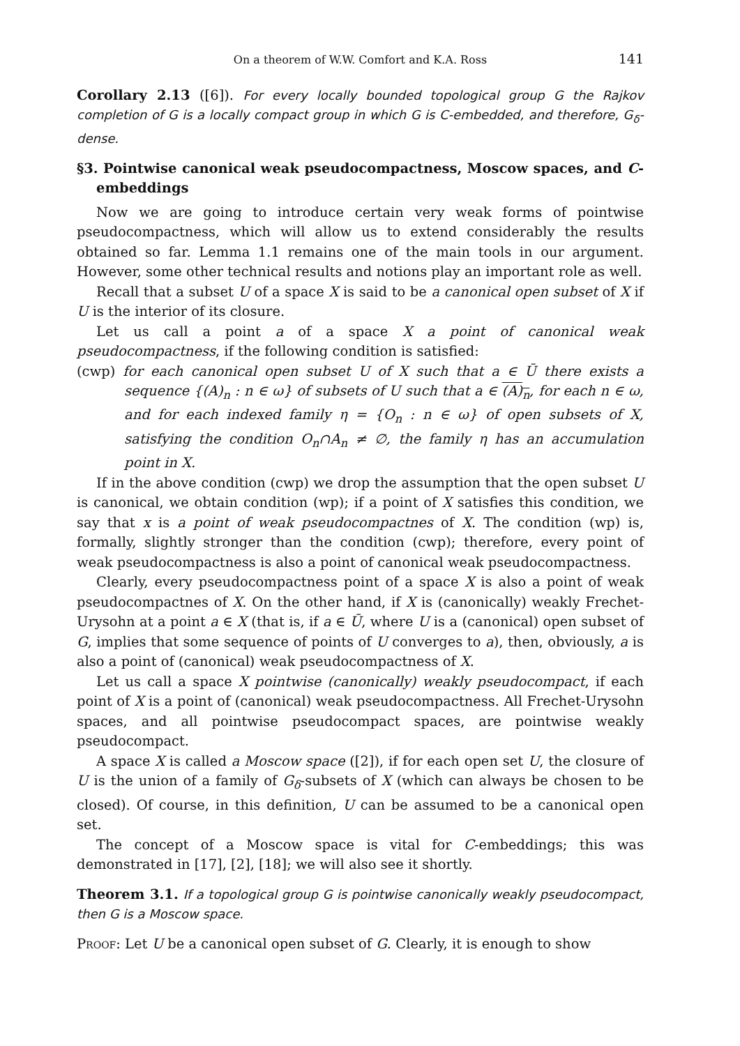On a theorem of W.W. Comfort and K.A. Ross 141
Corollary 2.13 ([6]). For every locally bounded topological group G the Rajkov completion of G is a locally compact group in which G is C-embedded, and therefore, G<sub>δ</sub>-dense.
§3. Pointwise canonical weak pseudocompactness, Moscow spaces, and C-embeddings
Now we are going to introduce certain very weak forms of pointwise pseudocompactness, which will allow us to extend considerably the results obtained so far. Lemma 1.1 remains one of the main tools in our argument. However, some other technical results and notions play an important role as well.
Recall that a subset U of a space X is said to be a canonical open subset of X if U is the interior of its closure.
Let us call a point a of a space X a point of canonical weak pseudocompactness, if the following condition is satisfied:
(cwp) for each canonical open subset U of X such that a ∈ Ū there exists a sequence {(A)<sub>n</sub> : n ∈ ω} of subsets of U such that a ∈ (A)<sub>n</sub>, for each n ∈ ω, and for each indexed family η = {O<sub>n</sub> : n ∈ ω} of open subsets of X, satisfying the condition O<sub>n</sub>∩A<sub>n</sub> ≠ ∅, the family η has an accumulation point in X.
If in the above condition (cwp) we drop the assumption that the open subset U is canonical, we obtain condition (wp); if a point of X satisfies this condition, we say that x is a point of weak pseudocompactnes of X. The condition (wp) is, formally, slightly stronger than the condition (cwp); therefore, every point of weak pseudocompactness is also a point of canonical weak pseudocompactness.
Clearly, every pseudocompactness point of a space X is also a point of weak pseudocompactnes of X. On the other hand, if X is (canonically) weakly Frechet-Urysohn at a point a ∈ X (that is, if a ∈ Ū, where U is a (canonical) open subset of G, implies that some sequence of points of U converges to a), then, obviously, a is also a point of (canonical) weak pseudocompactness of X.
Let us call a space X pointwise (canonically) weakly pseudocompact, if each point of X is a point of (canonical) weak pseudocompactness. All Frechet-Urysohn spaces, and all pointwise pseudocompact spaces, are pointwise weakly pseudocompact.
A space X is called a Moscow space ([2]), if for each open set U, the closure of U is the union of a family of G<sub>δ</sub>-subsets of X (which can always be chosen to be closed). Of course, in this definition, U can be assumed to be a canonical open set.
The concept of a Moscow space is vital for C-embeddings; this was demonstrated in [17], [2], [18]; we will also see it shortly.
Theorem 3.1. If a topological group G is pointwise canonically weakly pseudocompact, then G is a Moscow space.
Proof: Let U be a canonical open subset of G. Clearly, it is enough to show